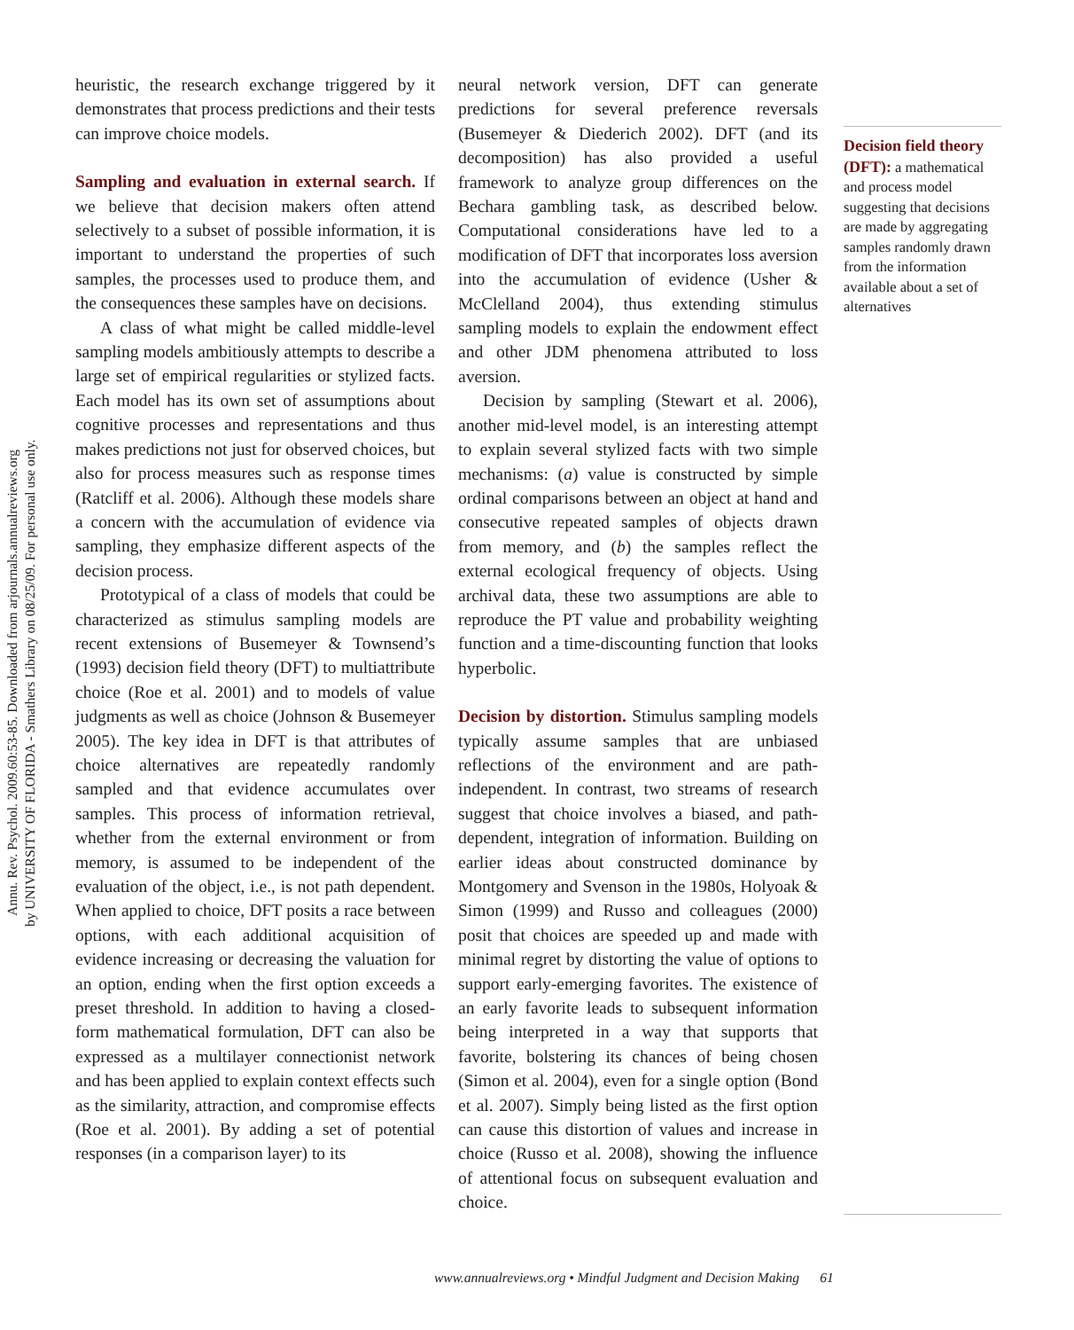Annu. Rev. Psychol. 2009.60:53-85. Downloaded from arjournals.annualreviews.org
by UNIVERSITY OF FLORIDA - Smathers Library on 08/25/09. For personal use only.
heuristic, the research exchange triggered by it demonstrates that process predictions and their tests can improve choice models.
Sampling and evaluation in external search.
If we believe that decision makers often attend selectively to a subset of possible information, it is important to understand the properties of such samples, the processes used to produce them, and the consequences these samples have on decisions.
A class of what might be called middle-level sampling models ambitiously attempts to describe a large set of empirical regularities or stylized facts. Each model has its own set of assumptions about cognitive processes and representations and thus makes predictions not just for observed choices, but also for process measures such as response times (Ratcliff et al. 2006). Although these models share a concern with the accumulation of evidence via sampling, they emphasize different aspects of the decision process.
Prototypical of a class of models that could be characterized as stimulus sampling models are recent extensions of Busemeyer & Townsend’s (1993) decision field theory (DFT) to multiattribute choice (Roe et al. 2001) and to models of value judgments as well as choice (Johnson & Busemeyer 2005). The key idea in DFT is that attributes of choice alternatives are repeatedly randomly sampled and that evidence accumulates over samples. This process of information retrieval, whether from the external environment or from memory, is assumed to be independent of the evaluation of the object, i.e., is not path dependent. When applied to choice, DFT posits a race between options, with each additional acquisition of evidence increasing or decreasing the valuation for an option, ending when the first option exceeds a preset threshold. In addition to having a closed-form mathematical formulation, DFT can also be expressed as a multilayer connectionist network and has been applied to explain context effects such as the similarity, attraction, and compromise effects (Roe et al. 2001). By adding a set of potential responses (in a comparison layer) to its
neural network version, DFT can generate predictions for several preference reversals (Busemeyer & Diederich 2002). DFT (and its decomposition) has also provided a useful framework to analyze group differences on the Bechara gambling task, as described below. Computational considerations have led to a modification of DFT that incorporates loss aversion into the accumulation of evidence (Usher & McClelland 2004), thus extending stimulus sampling models to explain the endowment effect and other JDM phenomena attributed to loss aversion.
Decision by sampling (Stewart et al. 2006), another mid-level model, is an interesting attempt to explain several stylized facts with two simple mechanisms: (a) value is constructed by simple ordinal comparisons between an object at hand and consecutive repeated samples of objects drawn from memory, and (b) the samples reflect the external ecological frequency of objects. Using archival data, these two assumptions are able to reproduce the PT value and probability weighting function and a time-discounting function that looks hyperbolic.
Decision by distortion.
Stimulus sampling models typically assume samples that are unbiased reflections of the environment and are path-independent. In contrast, two streams of research suggest that choice involves a biased, and path-dependent, integration of information. Building on earlier ideas about constructed dominance by Montgomery and Svenson in the 1980s, Holyoak & Simon (1999) and Russo and colleagues (2000) posit that choices are speeded up and made with minimal regret by distorting the value of options to support early-emerging favorites. The existence of an early favorite leads to subsequent information being interpreted in a way that supports that favorite, bolstering its chances of being chosen (Simon et al. 2004), even for a single option (Bond et al. 2007). Simply being listed as the first option can cause this distortion of values and increase in choice (Russo et al. 2008), showing the influence of attentional focus on subsequent evaluation and choice.
Decision field theory (DFT): a mathematical and process model suggesting that decisions are made by aggregating samples randomly drawn from the information available about a set of alternatives
www.annualreviews.org • Mindful Judgment and Decision Making 61